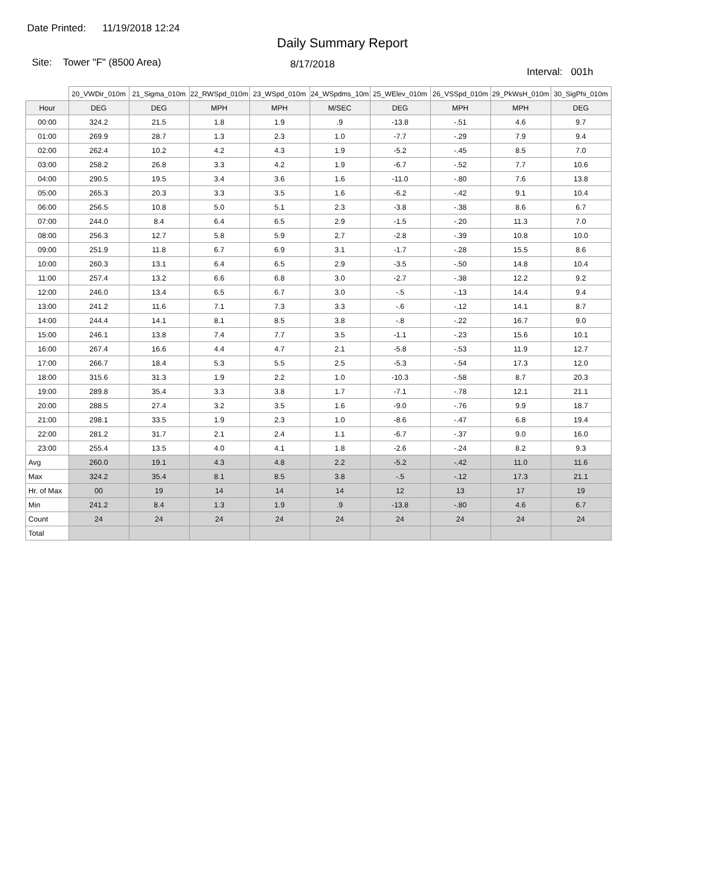Date Printed: 11/19/2018 12:24
Daily Summary Report
Site: Tower "F" (8500 Area)
8/17/2018
Interval: 001h
| | 20_VWDir_010m | 21_Sigma_010m | 22_RWSpd_010m | 23_WSpd_010m | 24_WSpdms_10m | 25_WElev_010m | 26_VSSpd_010m | 29_PkWsH_010m | 30_SigPhi_010m |
| --- | --- | --- | --- | --- | --- | --- | --- | --- | --- |
| Hour | DEG | DEG | MPH | MPH | M/SEC | DEG | MPH | MPH | DEG |
| 00:00 | 324.2 | 21.5 | 1.8 | 1.9 | .9 | -13.8 | -.51 | 4.6 | 9.7 |
| 01:00 | 269.9 | 28.7 | 1.3 | 2.3 | 1.0 | -7.7 | -.29 | 7.9 | 9.4 |
| 02:00 | 262.4 | 10.2 | 4.2 | 4.3 | 1.9 | -5.2 | -.45 | 8.5 | 7.0 |
| 03:00 | 258.2 | 26.8 | 3.3 | 4.2 | 1.9 | -6.7 | -.52 | 7.7 | 10.6 |
| 04:00 | 290.5 | 19.5 | 3.4 | 3.6 | 1.6 | -11.0 | -.80 | 7.6 | 13.8 |
| 05:00 | 265.3 | 20.3 | 3.3 | 3.5 | 1.6 | -6.2 | -.42 | 9.1 | 10.4 |
| 06:00 | 256.5 | 10.8 | 5.0 | 5.1 | 2.3 | -3.8 | -.38 | 8.6 | 6.7 |
| 07:00 | 244.0 | 8.4 | 6.4 | 6.5 | 2.9 | -1.5 | -.20 | 11.3 | 7.0 |
| 08:00 | 256.3 | 12.7 | 5.8 | 5.9 | 2.7 | -2.8 | -.39 | 10.8 | 10.0 |
| 09:00 | 251.9 | 11.8 | 6.7 | 6.9 | 3.1 | -1.7 | -.28 | 15.5 | 8.6 |
| 10:00 | 260.3 | 13.1 | 6.4 | 6.5 | 2.9 | -3.5 | -.50 | 14.8 | 10.4 |
| 11:00 | 257.4 | 13.2 | 6.6 | 6.8 | 3.0 | -2.7 | -.38 | 12.2 | 9.2 |
| 12:00 | 246.0 | 13.4 | 6.5 | 6.7 | 3.0 | -.5 | -.13 | 14.4 | 9.4 |
| 13:00 | 241.2 | 11.6 | 7.1 | 7.3 | 3.3 | -.6 | -.12 | 14.1 | 8.7 |
| 14:00 | 244.4 | 14.1 | 8.1 | 8.5 | 3.8 | -.8 | -.22 | 16.7 | 9.0 |
| 15:00 | 246.1 | 13.8 | 7.4 | 7.7 | 3.5 | -1.1 | -.23 | 15.6 | 10.1 |
| 16:00 | 267.4 | 16.6 | 4.4 | 4.7 | 2.1 | -5.8 | -.53 | 11.9 | 12.7 |
| 17:00 | 266.7 | 18.4 | 5.3 | 5.5 | 2.5 | -5.3 | -.54 | 17.3 | 12.0 |
| 18:00 | 315.6 | 31.3 | 1.9 | 2.2 | 1.0 | -10.3 | -.58 | 8.7 | 20.3 |
| 19:00 | 289.8 | 35.4 | 3.3 | 3.8 | 1.7 | -7.1 | -.78 | 12.1 | 21.1 |
| 20:00 | 288.5 | 27.4 | 3.2 | 3.5 | 1.6 | -9.0 | -.76 | 9.9 | 18.7 |
| 21:00 | 298.1 | 33.5 | 1.9 | 2.3 | 1.0 | -8.6 | -.47 | 6.8 | 19.4 |
| 22:00 | 281.2 | 31.7 | 2.1 | 2.4 | 1.1 | -6.7 | -.37 | 9.0 | 16.0 |
| 23:00 | 255.4 | 13.5 | 4.0 | 4.1 | 1.8 | -2.6 | -.24 | 8.2 | 9.3 |
| Avg | 260.0 | 19.1 | 4.3 | 4.8 | 2.2 | -5.2 | -.42 | 11.0 | 11.6 |
| Max | 324.2 | 35.4 | 8.1 | 8.5 | 3.8 | -.5 | -.12 | 17.3 | 21.1 |
| Hr. of Max | 00 | 19 | 14 | 14 | 14 | 12 | 13 | 17 | 19 |
| Min | 241.2 | 8.4 | 1.3 | 1.9 | .9 | -13.8 | -.80 | 4.6 | 6.7 |
| Count | 24 | 24 | 24 | 24 | 24 | 24 | 24 | 24 | 24 |
| Total | | | | | | | | | |